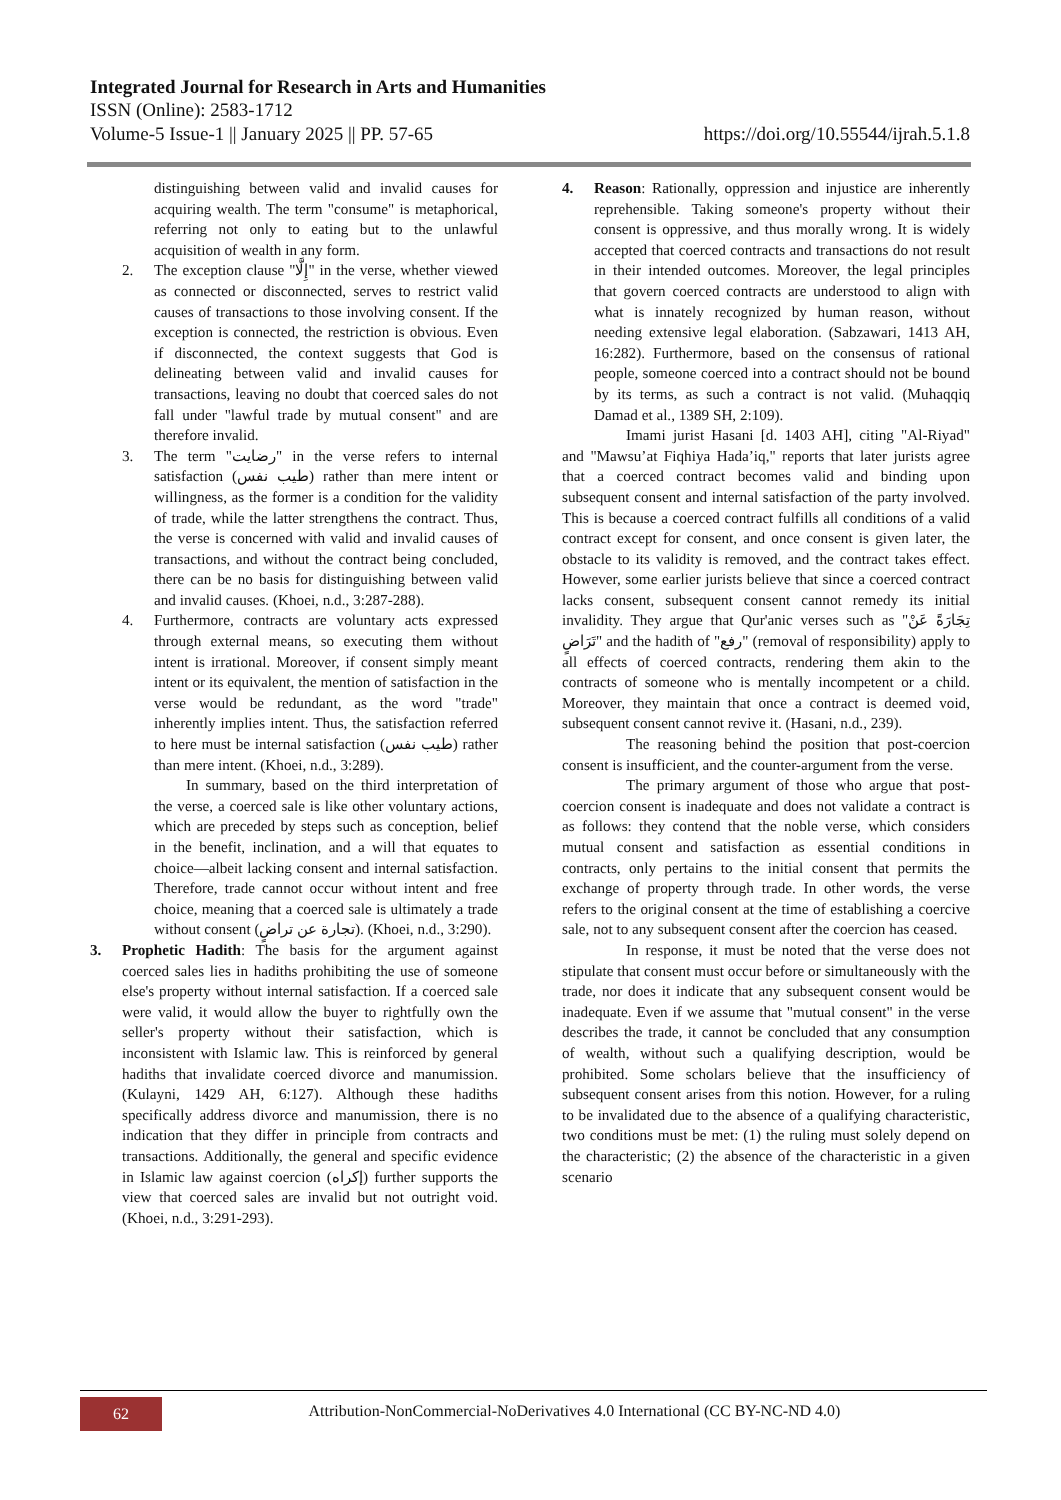Integrated Journal for Research in Arts and Humanities
ISSN (Online): 2583-1712
Volume-5 Issue-1 || January 2025 || PP. 57-65 https://doi.org/10.55544/ijrah.5.1.8
distinguishing between valid and invalid causes for acquiring wealth. The term "consume" is metaphorical, referring not only to eating but to the unlawful acquisition of wealth in any form.
2. The exception clause "إِلَّا" in the verse, whether viewed as connected or disconnected, serves to restrict valid causes of transactions to those involving consent. If the exception is connected, the restriction is obvious. Even if disconnected, the context suggests that God is delineating between valid and invalid causes for transactions, leaving no doubt that coerced sales do not fall under "lawful trade by mutual consent" and are therefore invalid.
3. The term "رضايت" in the verse refers to internal satisfaction (طيب نفس) rather than mere intent or willingness, as the former is a condition for the validity of trade, while the latter strengthens the contract. Thus, the verse is concerned with valid and invalid causes of transactions, and without the contract being concluded, there can be no basis for distinguishing between valid and invalid causes. (Khoei, n.d., 3:287-288).
4. Furthermore, contracts are voluntary acts expressed through external means, so executing them without intent is irrational. Moreover, if consent simply meant intent or its equivalent, the mention of satisfaction in the verse would be redundant, as the word "trade" inherently implies intent. Thus, the satisfaction referred to here must be internal satisfaction (طيب نفس) rather than mere intent. (Khoei, n.d., 3:289).
In summary, based on the third interpretation of the verse, a coerced sale is like other voluntary actions, which are preceded by steps such as conception, belief in the benefit, inclination, and a will that equates to choice—albeit lacking consent and internal satisfaction. Therefore, trade cannot occur without intent and free choice, meaning that a coerced sale is ultimately a trade without consent (تجارة عن تراضٍ). (Khoei, n.d., 3:290).
3. Prophetic Hadith: The basis for the argument against coerced sales lies in hadiths prohibiting the use of someone else's property without internal satisfaction. If a coerced sale were valid, it would allow the buyer to rightfully own the seller's property without their satisfaction, which is inconsistent with Islamic law. This is reinforced by general hadiths that invalidate coerced divorce and manumission. (Kulayni, 1429 AH, 6:127). Although these hadiths specifically address divorce and manumission, there is no indication that they differ in principle from contracts and transactions. Additionally, the general and specific evidence in Islamic law against coercion (إكراه) further supports the view that coerced sales are invalid but not outright void. (Khoei, n.d., 3:291-293).
4. Reason: Rationally, oppression and injustice are inherently reprehensible. Taking someone's property without their consent is oppressive, and thus morally wrong. It is widely accepted that coerced contracts and transactions do not result in their intended outcomes. Moreover, the legal principles that govern coerced contracts are understood to align with what is innately recognized by human reason, without needing extensive legal elaboration. (Sabzawari, 1413 AH, 16:282). Furthermore, based on the consensus of rational people, someone coerced into a contract should not be bound by its terms, as such a contract is not valid. (Muhaqqiq Damad et al., 1389 SH, 2:109).
Imami jurist Hasani [d. 1403 AH], citing "Al-Riyad" and "Mawsu’at Fiqhiya Hada’iq," reports that later jurists agree that a coerced contract becomes valid and binding upon subsequent consent and internal satisfaction of the party involved. This is because a coerced contract fulfills all conditions of a valid contract except for consent, and once consent is given later, the obstacle to its validity is removed, and the contract takes effect. However, some earlier jurists believe that since a coerced contract lacks consent, subsequent consent cannot remedy its initial invalidity. They argue that Qur'anic verses such as "تِجَارَةً عَنْ تَرَاضٍ" and the hadith of "رفع" (removal of responsibility) apply to all effects of coerced contracts, rendering them akin to the contracts of someone who is mentally incompetent or a child. Moreover, they maintain that once a contract is deemed void, subsequent consent cannot revive it. (Hasani, n.d., 239).
The reasoning behind the position that post-coercion consent is insufficient, and the counter-argument from the verse.
The primary argument of those who argue that post-coercion consent is inadequate and does not validate a contract is as follows: they contend that the noble verse, which considers mutual consent and satisfaction as essential conditions in contracts, only pertains to the initial consent that permits the exchange of property through trade. In other words, the verse refers to the original consent at the time of establishing a coercive sale, not to any subsequent consent after the coercion has ceased.
In response, it must be noted that the verse does not stipulate that consent must occur before or simultaneously with the trade, nor does it indicate that any subsequent consent would be inadequate. Even if we assume that "mutual consent" in the verse describes the trade, it cannot be concluded that any consumption of wealth, without such a qualifying description, would be prohibited. Some scholars believe that the insufficiency of subsequent consent arises from this notion. However, for a ruling to be invalidated due to the absence of a qualifying characteristic, two conditions must be met: (1) the ruling must solely depend on the characteristic; (2) the absence of the characteristic in a given scenario
62
Attribution-NonCommercial-NoDerivatives 4.0 International (CC BY-NC-ND 4.0)